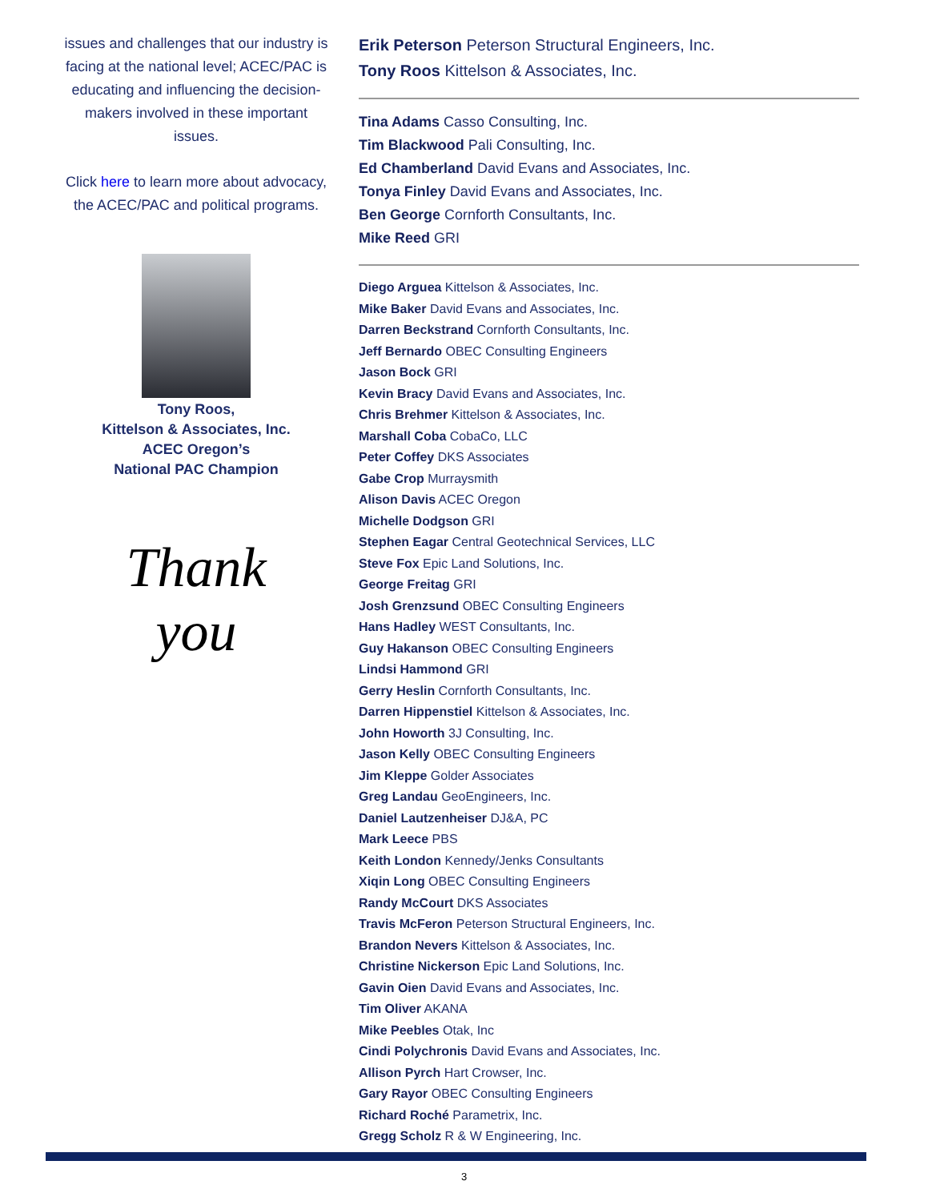issues and challenges that our industry is facing at the national level; ACEC/PAC is educating and influencing the decision-makers involved in these important issues.
Click here to learn more about advocacy, the ACEC/PAC and political programs.
Tony Roos,
Kittelson & Associates, Inc.
ACEC Oregon’s
National PAC Champion
Thank
you
Erik Peterson Peterson Structural Engineers, Inc.
Tony Roos Kittelson & Associates, Inc.
Tina Adams Casso Consulting, Inc.
Tim Blackwood Pali Consulting, Inc.
Ed Chamberland David Evans and Associates, Inc.
Tonya Finley David Evans and Associates, Inc.
Ben George Cornforth Consultants, Inc.
Mike Reed GRI
Diego Arguea Kittelson & Associates, Inc.
Mike Baker David Evans and Associates, Inc.
Darren Beckstrand Cornforth Consultants, Inc.
Jeff Bernardo OBEC Consulting Engineers
Jason Bock GRI
Kevin Bracy David Evans and Associates, Inc.
Chris Brehmer Kittelson & Associates, Inc.
Marshall Coba CobaCo, LLC
Peter Coffey DKS Associates
Gabe Crop Murraysmith
Alison Davis ACEC Oregon
Michelle Dodgson GRI
Stephen Eagar Central Geotechnical Services, LLC
Steve Fox Epic Land Solutions, Inc.
George Freitag GRI
Josh Grenzsund OBEC Consulting Engineers
Hans Hadley WEST Consultants, Inc.
Guy Hakanson OBEC Consulting Engineers
Lindsi Hammond GRI
Gerry Heslin Cornforth Consultants, Inc.
Darren Hippenstiel Kittelson & Associates, Inc.
John Howorth 3J Consulting, Inc.
Jason Kelly OBEC Consulting Engineers
Jim Kleppe Golder Associates
Greg Landau GeoEngineers, Inc.
Daniel Lautzenheiser DJ&A, PC
Mark Leece PBS
Keith London Kennedy/Jenks Consultants
Xiqin Long OBEC Consulting Engineers
Randy McCourt DKS Associates
Travis McFeron Peterson Structural Engineers, Inc.
Brandon Nevers Kittelson & Associates, Inc.
Christine Nickerson Epic Land Solutions, Inc.
Gavin Oien David Evans and Associates, Inc.
Tim Oliver AKANA
Mike Peebles Otak, Inc
Cindi Polychronis David Evans and Associates, Inc.
Allison Pyrch Hart Crowser, Inc.
Gary Rayor OBEC Consulting Engineers
Richard Roché Parametrix, Inc.
Gregg Scholz R & W Engineering, Inc.
3